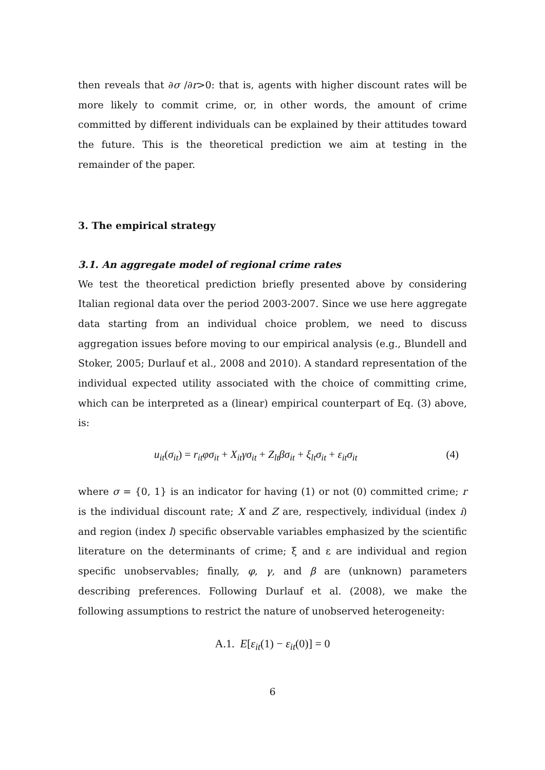then reveals that ∂σ /∂r>0: that is, agents with higher discount rates will be more likely to commit crime, or, in other words, the amount of crime committed by different individuals can be explained by their attitudes toward the future. This is the theoretical prediction we aim at testing in the remainder of the paper.
3. The empirical strategy
3.1. An aggregate model of regional crime rates
We test the theoretical prediction briefly presented above by considering Italian regional data over the period 2003-2007. Since we use here aggregate data starting from an individual choice problem, we need to discuss aggregation issues before moving to our empirical analysis (e.g., Blundell and Stoker, 2005; Durlauf et al., 2008 and 2010). A standard representation of the individual expected utility associated with the choice of committing crime, which can be interpreted as a (linear) empirical counterpart of Eq. (3) above, is:
u<sub>it</sub>(σ<sub>it</sub>) = r<sub>it</sub>φσ<sub>it</sub> + X<sub>it</sub>γσ<sub>it</sub> + Z<sub>lt</sub>βσ<sub>it</sub> + ξ<sub>lt</sub>σ<sub>it</sub> + ε<sub>it</sub>σ<sub>it</sub> (4)
where σ = {0, 1} is an indicator for having (1) or not (0) committed crime; r is the individual discount rate; X and Z are, respectively, individual (index i) and region (index l) specific observable variables emphasized by the scientific literature on the determinants of crime; ξ and ε are individual and region specific unobservables; finally, φ, γ, and β are (unknown) parameters describing preferences. Following Durlauf et al. (2008), we make the following assumptions to restrict the nature of unobserved heterogeneity:
A.1. E[ε<sub>it</sub>(1) − ε<sub>it</sub>(0)] = 0
6